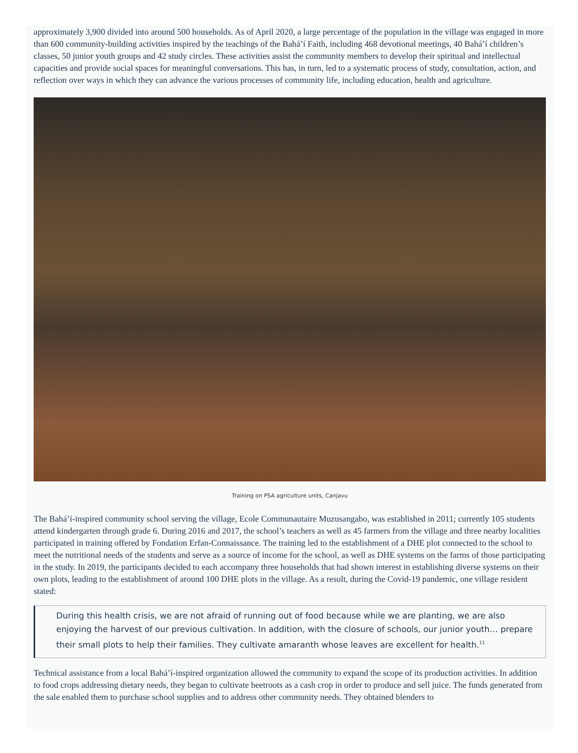approximately 3,900 divided into around 500 households. As of April 2020, a large percentage of the population in the village was engaged in more than 600 community-building activities inspired by the teachings of the Bahá’í Faith, including 468 devotional meetings, 40 Bahá’í children’s classes, 50 junior youth groups and 42 study circles. These activities assist the community members to develop their spiritual and intellectual capacities and provide social spaces for meaningful conversations. This has, in turn, led to a systematic process of study, consultation, action, and reflection over ways in which they can advance the various processes of community life, including education, health and agriculture.
Training on PSA agriculture units, Canjavu
The Bahá’í-inspired community school serving the village, Ecole Communautaire Muzusangabo, was established in 2011; currently 105 students attend kindergarten through grade 6. During 2016 and 2017, the school’s teachers as well as 45 farmers from the village and three nearby localities participated in training offered by Fondation Erfan-Connaissance. The training led to the establishment of a DHE plot connected to the school to meet the nutritional needs of the students and serve as a source of income for the school, as well as DHE systems on the farms of those participating in the study. In 2019, the participants decided to each accompany three households that had shown interest in establishing diverse systems on their own plots, leading to the establishment of around 100 DHE plots in the village. As a result, during the Covid-19 pandemic, one village resident stated:
During this health crisis, we are not afraid of running out of food because while we are planting, we are also enjoying the harvest of our previous cultivation. In addition, with the closure of schools, our junior youth… prepare their small plots to help their families. They cultivate amaranth whose leaves are excellent for health.<sup>11</sup>
Technical assistance from a local Bahá’í-inspired organization allowed the community to expand the scope of its production activities. In addition to food crops addressing dietary needs, they began to cultivate beetroots as a cash crop in order to produce and sell juice. The funds generated from the sale enabled them to purchase school supplies and to address other community needs. They obtained blenders to